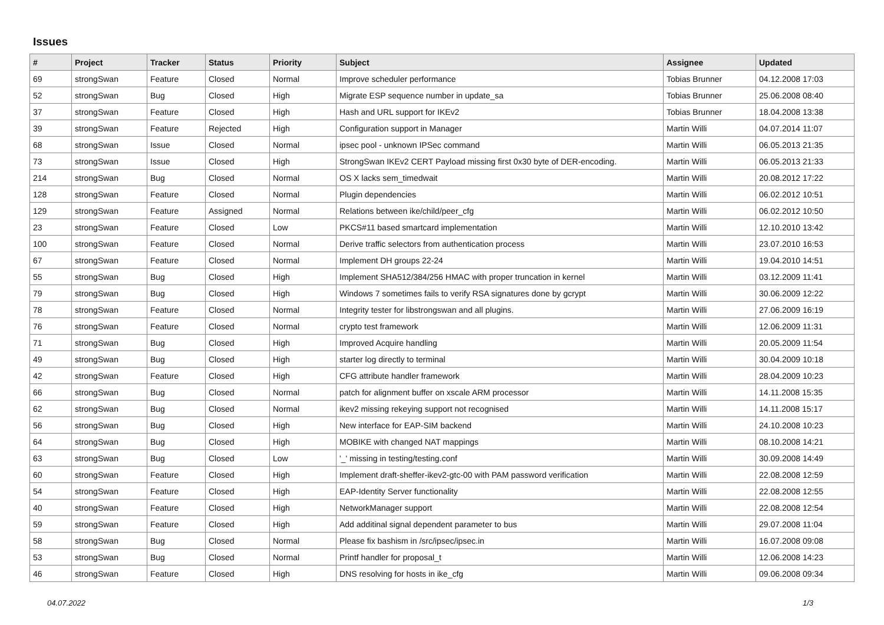Issues
| # | Project | Tracker | Status | Priority | Subject | Assignee | Updated |
| --- | --- | --- | --- | --- | --- | --- | --- |
| 69 | strongSwan | Feature | Closed | Normal | Improve scheduler performance | Tobias Brunner | 04.12.2008 17:03 |
| 52 | strongSwan | Bug | Closed | High | Migrate ESP sequence number in update_sa | Tobias Brunner | 25.06.2008 08:40 |
| 37 | strongSwan | Feature | Closed | High | Hash and URL support for IKEv2 | Tobias Brunner | 18.04.2008 13:38 |
| 39 | strongSwan | Feature | Rejected | High | Configuration support in Manager | Martin Willi | 04.07.2014 11:07 |
| 68 | strongSwan | Issue | Closed | Normal | ipsec pool - unknown IPSec command | Martin Willi | 06.05.2013 21:35 |
| 73 | strongSwan | Issue | Closed | High | StrongSwan IKEv2 CERT Payload missing first 0x30 byte of DER-encoding. | Martin Willi | 06.05.2013 21:33 |
| 214 | strongSwan | Bug | Closed | Normal | OS X lacks sem_timedwait | Martin Willi | 20.08.2012 17:22 |
| 128 | strongSwan | Feature | Closed | Normal | Plugin dependencies | Martin Willi | 06.02.2012 10:51 |
| 129 | strongSwan | Feature | Assigned | Normal | Relations between ike/child/peer_cfg | Martin Willi | 06.02.2012 10:50 |
| 23 | strongSwan | Feature | Closed | Low | PKCS#11 based smartcard implementation | Martin Willi | 12.10.2010 13:42 |
| 100 | strongSwan | Feature | Closed | Normal | Derive traffic selectors from authentication process | Martin Willi | 23.07.2010 16:53 |
| 67 | strongSwan | Feature | Closed | Normal | Implement DH groups 22-24 | Martin Willi | 19.04.2010 14:51 |
| 55 | strongSwan | Bug | Closed | High | Implement SHA512/384/256 HMAC with proper truncation in kernel | Martin Willi | 03.12.2009 11:41 |
| 79 | strongSwan | Bug | Closed | High | Windows 7 sometimes fails to verify RSA signatures done by gcrypt | Martin Willi | 30.06.2009 12:22 |
| 78 | strongSwan | Feature | Closed | Normal | Integrity tester for libstrongswan and all plugins. | Martin Willi | 27.06.2009 16:19 |
| 76 | strongSwan | Feature | Closed | Normal | crypto test framework | Martin Willi | 12.06.2009 11:31 |
| 71 | strongSwan | Bug | Closed | High | Improved Acquire handling | Martin Willi | 20.05.2009 11:54 |
| 49 | strongSwan | Bug | Closed | High | starter log directly to terminal | Martin Willi | 30.04.2009 10:18 |
| 42 | strongSwan | Feature | Closed | High | CFG attribute handler framework | Martin Willi | 28.04.2009 10:23 |
| 66 | strongSwan | Bug | Closed | Normal | patch for alignment buffer on xscale ARM processor | Martin Willi | 14.11.2008 15:35 |
| 62 | strongSwan | Bug | Closed | Normal | ikev2 missing rekeying support not recognised | Martin Willi | 14.11.2008 15:17 |
| 56 | strongSwan | Bug | Closed | High | New interface for EAP-SIM backend | Martin Willi | 24.10.2008 10:23 |
| 64 | strongSwan | Bug | Closed | High | MOBIKE with changed NAT mappings | Martin Willi | 08.10.2008 14:21 |
| 63 | strongSwan | Bug | Closed | Low | '_' missing in testing/testing.conf | Martin Willi | 30.09.2008 14:49 |
| 60 | strongSwan | Feature | Closed | High | Implement draft-sheffer-ikev2-gtc-00 with PAM password verification | Martin Willi | 22.08.2008 12:59 |
| 54 | strongSwan | Feature | Closed | High | EAP-Identity Server functionality | Martin Willi | 22.08.2008 12:55 |
| 40 | strongSwan | Feature | Closed | High | NetworkManager support | Martin Willi | 22.08.2008 12:54 |
| 59 | strongSwan | Feature | Closed | High | Add additinal signal dependent parameter to bus | Martin Willi | 29.07.2008 11:04 |
| 58 | strongSwan | Bug | Closed | Normal | Please fix bashism in /src/ipsec/ipsec.in | Martin Willi | 16.07.2008 09:08 |
| 53 | strongSwan | Bug | Closed | Normal | Printf handler for proposal_t | Martin Willi | 12.06.2008 14:23 |
| 46 | strongSwan | Feature | Closed | High | DNS resolving for hosts in ike_cfg | Martin Willi | 09.06.2008 09:34 |
04.07.2022 1/3